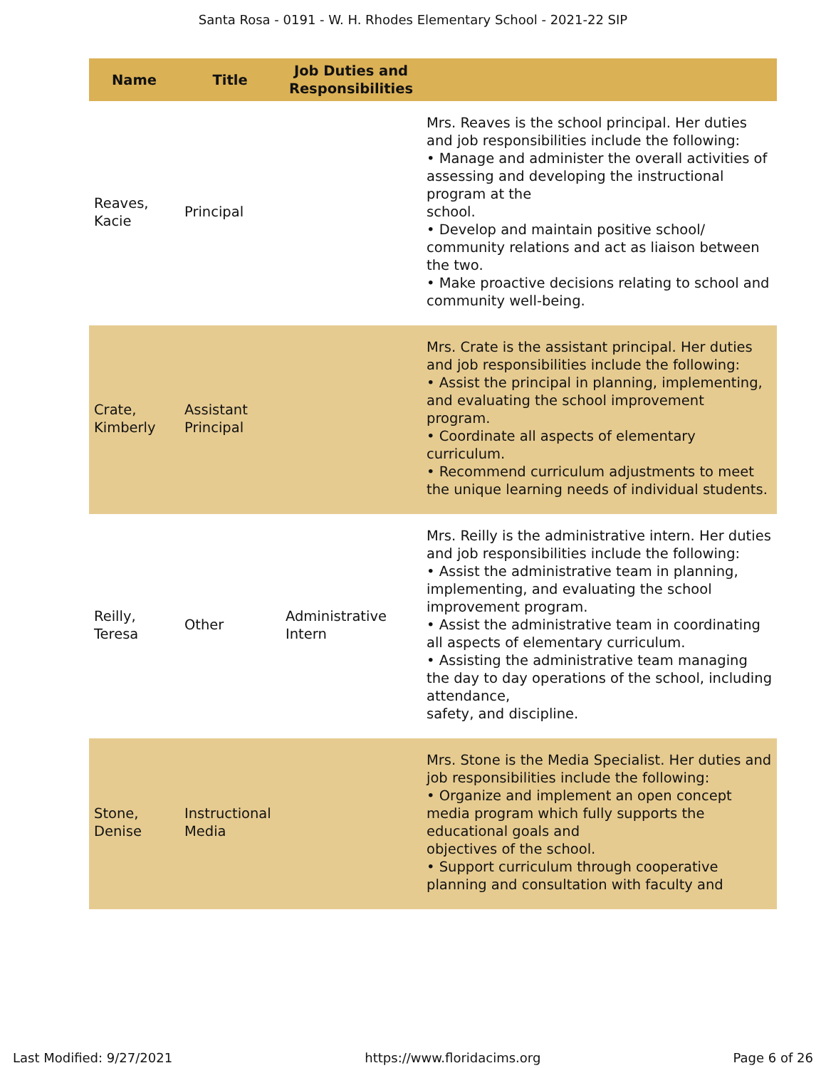Santa Rosa - 0191 - W. H. Rhodes Elementary School - 2021-22 SIP
| Name | Title | Job Duties and Responsibilities | |
| --- | --- | --- | --- |
| Reaves, Kacie | Principal | | Mrs. Reaves is the school principal. Her duties and job responsibilities include the following: • Manage and administer the overall activities of assessing and developing the instructional program at the school. • Develop and maintain positive school/ community relations and act as liaison between the two. • Make proactive decisions relating to school and community well-being. |
| Crate, Kimberly | Assistant Principal | | Mrs. Crate is the assistant principal. Her duties and job responsibilities include the following: • Assist the principal in planning, implementing, and evaluating the school improvement program. • Coordinate all aspects of elementary curriculum. • Recommend curriculum adjustments to meet the unique learning needs of individual students. |
| Reilly, Teresa | Other | Administrative Intern | Mrs. Reilly is the administrative intern. Her duties and job responsibilities include the following: • Assist the administrative team in planning, implementing, and evaluating the school improvement program. • Assist the administrative team in coordinating all aspects of elementary curriculum. • Assisting the administrative team managing the day to day operations of the school, including attendance, safety, and discipline. |
| Stone, Denise | Instructional Media | | Mrs. Stone is the Media Specialist. Her duties and job responsibilities include the following: • Organize and implement an open concept media program which fully supports the educational goals and objectives of the school. • Support curriculum through cooperative planning and consultation with faculty and |
Last Modified: 9/27/2021 https://www.floridacims.org Page 6 of 26